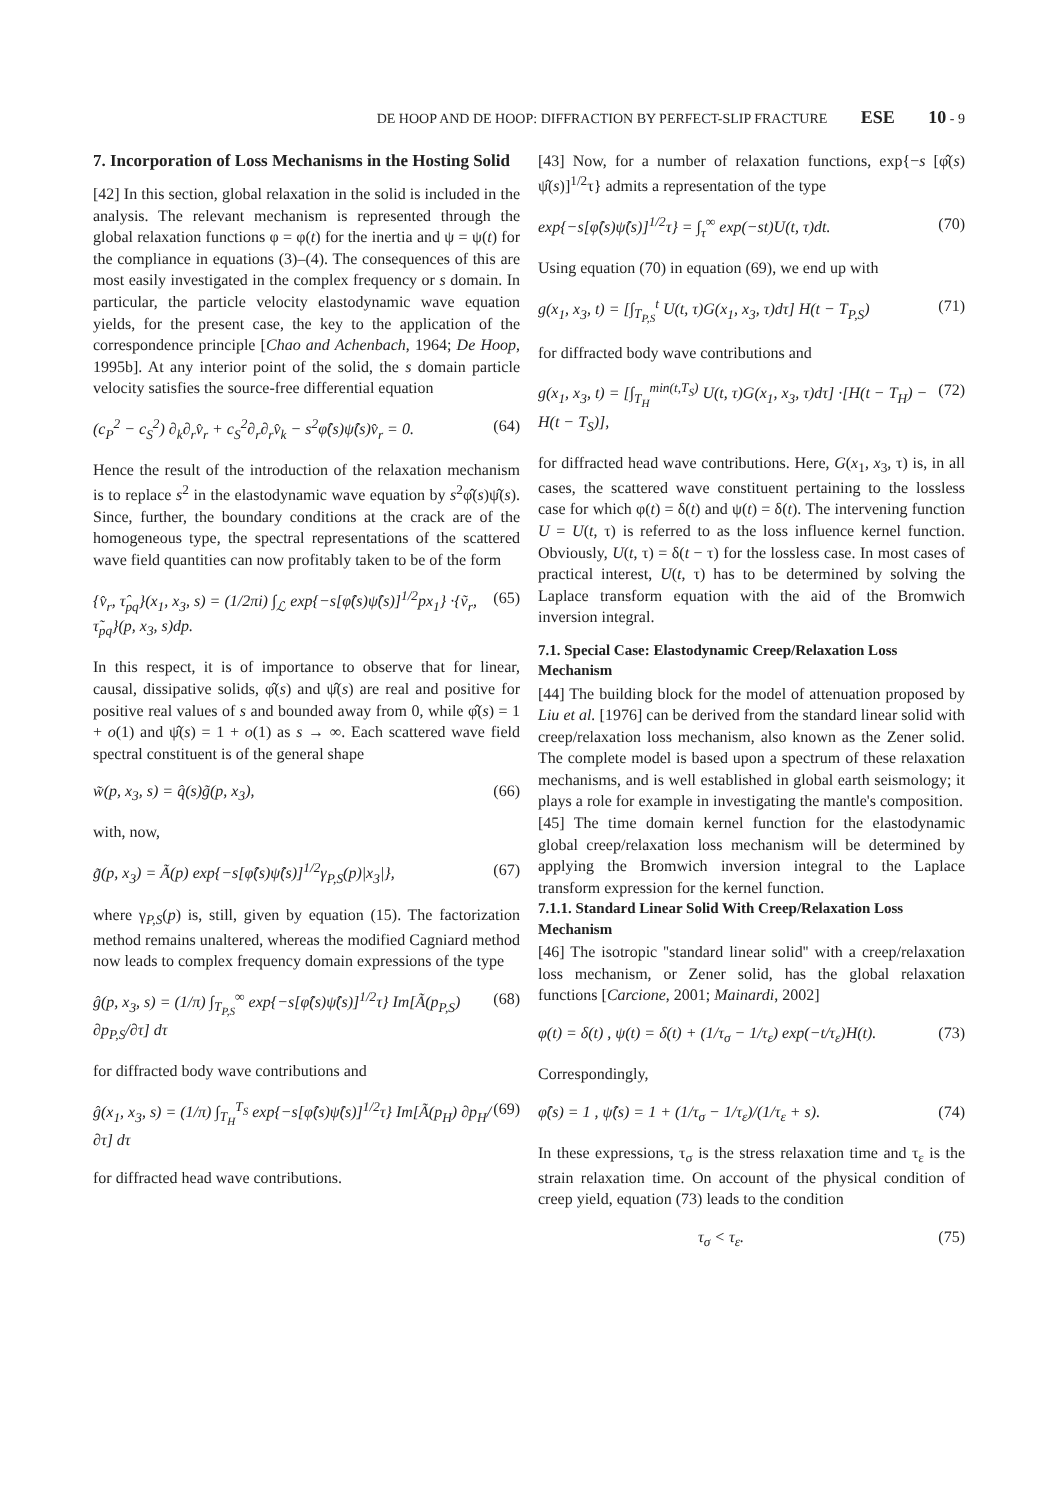DE HOOP AND DE HOOP: DIFFRACTION BY PERFECT-SLIP FRACTURE ESE 10 - 9
7. Incorporation of Loss Mechanisms in the Hosting Solid
[42] In this section, global relaxation in the solid is included in the analysis. The relevant mechanism is represented through the global relaxation functions φ = φ(t) for the inertia and ψ = ψ(t) for the compliance in equations (3)–(4). The consequences of this are most easily investigated in the complex frequency or s domain. In particular, the particle velocity elastodynamic wave equation yields, for the present case, the key to the application of the correspondence principle [Chao and Achenbach, 1964; De Hoop, 1995b]. At any interior point of the solid, the s domain particle velocity satisfies the source-free differential equation
(c<sub>P</sub><sup>2</sup> − c<sub>S</sub><sup>2</sup>) ∂<sub>k</sub>∂<sub>r</sub>v̂<sub>r</sub> + c<sub>S</sub><sup>2</sup>∂<sub>r</sub>∂<sub>r</sub>v̂<sub>k</sub> − s<sup>2</sup>φ̂(s)ψ̂(s)v̂<sub>r</sub> = 0. (64)
Hence the result of the introduction of the relaxation mechanism is to replace s<sup>2</sup> in the elastodynamic wave equation by s<sup>2</sup>φ̂(s)ψ̂(s). Since, further, the boundary conditions at the crack are of the homogeneous type, the spectral representations of the scattered wave field quantities can now profitably taken to be of the form
{v̂<sub>r</sub>, τ̂<sub>pq</sub>}(x<sub>1</sub>, x<sub>3</sub>, s) = (1/2πi) ∫<sub>ℒ</sub> exp{−s[φ̂(s)ψ̂(s)]<sup>1/2</sup>px<sub>1</sub>} ·{ṽ<sub>r</sub>, τ̃<sub>pq</sub>}(p, x<sub>3</sub>, s)dp. (65)
In this respect, it is of importance to observe that for linear, causal, dissipative solids, φ̂(s) and ψ̂(s) are real and positive for positive real values of s and bounded away from 0, while φ̂(s) = 1 + o(1) and ψ̂(s) = 1 + o(1) as s → ∞. Each scattered wave field spectral constituent is of the general shape
w̃(p, x<sub>3</sub>, s) = q̂(s)g̃(p, x<sub>3</sub>), (66)
with, now,
g̃(p, x<sub>3</sub>) = Ã(p) exp{−s[φ̂(s)ψ̂(s)]<sup>1/2</sup>γ<sub>P,S</sub>(p)|x<sub>3</sub>|}, (67)
where γ<sub>P,S</sub>(p) is, still, given by equation (15). The factorization method remains unaltered, whereas the modified Cagniard method now leads to complex frequency domain expressions of the type
ĝ(p, x<sub>3</sub>, s) = (1/π) ∫<sub>T<sub>P,S</sub></sub><sup>∞</sup> exp{−s[φ̂(s)ψ̂(s)]<sup>1/2</sup>τ} Im[Ã(p<sub>P,S</sub>) ∂p<sub>P,S</sub>/∂τ] dτ (68)
for diffracted body wave contributions and
ĝ(x<sub>1</sub>, x<sub>3</sub>, s) = (1/π) ∫<sub>T<sub>H</sub></sub><sup>T<sub>S</sub></sup> exp{−s[φ̂(s)ψ̂(s)]<sup>1/2</sup>τ} Im[Ã(p<sub>H</sub>) ∂p<sub>H</sub>/∂τ] dτ (69)
for diffracted head wave contributions.
[43] Now, for a number of relaxation functions, exp{−s [φ̂(s) ψ̂(s)]<sup>1/2</sup>τ} admits a representation of the type
exp{−s[φ̂(s)ψ̂(s)]<sup>1/2</sup>τ} = ∫<sub>τ</sub><sup>∞</sup> exp(−st)U(t, τ)dt. (70)
Using equation (70) in equation (69), we end up with
g(x<sub>1</sub>, x<sub>3</sub>, t) = [∫<sub>T<sub>P,S</sub></sub><sup>t</sup> U(t, τ)G(x<sub>1</sub>, x<sub>3</sub>, τ)dτ] H(t − T<sub>P,S</sub>) (71)
for diffracted body wave contributions and
g(x<sub>1</sub>, x<sub>3</sub>, t) = [∫<sub>T<sub>H</sub></sub><sup>min(t,T<sub>S</sub>)</sup> U(t, τ)G(x<sub>1</sub>, x<sub>3</sub>, τ)dτ] ·[H(t − T<sub>H</sub>) − H(t − T<sub>S</sub>)], (72)
for diffracted head wave contributions. Here, G(x<sub>1</sub>, x<sub>3</sub>, τ) is, in all cases, the scattered wave constituent pertaining to the lossless case for which φ(t) = δ(t) and ψ(t) = δ(t). The intervening function U = U(t, τ) is referred to as the loss influence kernel function. Obviously, U(t, τ) = δ(t − τ) for the lossless case. In most cases of practical interest, U(t, τ) has to be determined by solving the Laplace transform equation with the aid of the Bromwich inversion integral.
7.1. Special Case: Elastodynamic Creep/Relaxation Loss Mechanism
[44] The building block for the model of attenuation proposed by Liu et al. [1976] can be derived from the standard linear solid with creep/relaxation loss mechanism, also known as the Zener solid. The complete model is based upon a spectrum of these relaxation mechanisms, and is well established in global earth seismology; it plays a role for example in investigating the mantle's composition.
[45] The time domain kernel function for the elastodynamic global creep/relaxation loss mechanism will be determined by applying the Bromwich inversion integral to the Laplace transform expression for the kernel function.
7.1.1. Standard Linear Solid With Creep/Relaxation Loss Mechanism
[46] The isotropic ''standard linear solid'' with a creep/relaxation loss mechanism, or Zener solid, has the global relaxation functions [Carcione, 2001; Mainardi, 2002]
φ(t) = δ(t) , ψ(t) = δ(t) + (1/τ<sub>σ</sub> − 1/τ<sub>ε</sub>) exp(−t/τ<sub>ε</sub>)H(t). (73)
Correspondingly,
φ̂(s) = 1 , ψ̂(s) = 1 + (1/τ<sub>σ</sub> − 1/τ<sub>ε</sub>)/(1/τ<sub>ε</sub> + s). (74)
In these expressions, τ<sub>σ</sub> is the stress relaxation time and τ<sub>ε</sub> is the strain relaxation time. On account of the physical condition of creep yield, equation (73) leads to the condition
τ<sub>σ</sub> < τ<sub>ε</sub>. (75)